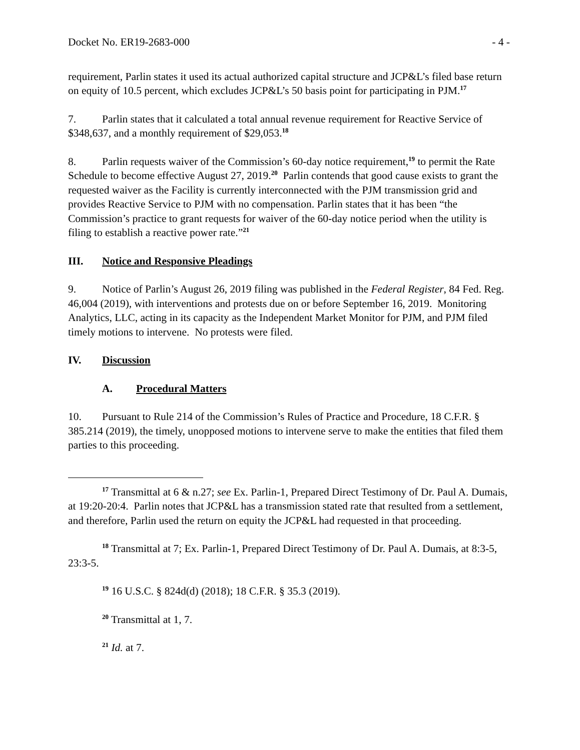Docket No. ER19-2683-000 - 4 -
requirement, Parlin states it used its actual authorized capital structure and JCP&L’s filed base return on equity of 10.5 percent, which excludes JCP&L’s 50 basis point for participating in PJM.<sup>17</sup>
7. Parlin states that it calculated a total annual revenue requirement for Reactive Service of $348,637, and a monthly requirement of $29,053.<sup>18</sup>
8. Parlin requests waiver of the Commission’s 60-day notice requirement,<sup>19</sup> to permit the Rate Schedule to become effective August 27, 2019.<sup>20</sup> Parlin contends that good cause exists to grant the requested waiver as the Facility is currently interconnected with the PJM transmission grid and provides Reactive Service to PJM with no compensation. Parlin states that it has been “the Commission’s practice to grant requests for waiver of the 60-day notice period when the utility is filing to establish a reactive power rate.”<sup>21</sup>
III. Notice and Responsive Pleadings
9. Notice of Parlin’s August 26, 2019 filing was published in the Federal Register, 84 Fed. Reg. 46,004 (2019), with interventions and protests due on or before September 16, 2019. Monitoring Analytics, LLC, acting in its capacity as the Independent Market Monitor for PJM, and PJM filed timely motions to intervene. No protests were filed.
IV. Discussion
A. Procedural Matters
10. Pursuant to Rule 214 of the Commission’s Rules of Practice and Procedure, 18 C.F.R. § 385.214 (2019), the timely, unopposed motions to intervene serve to make the entities that filed them parties to this proceeding.
<sup>17</sup> Transmittal at 6 & n.27; see Ex. Parlin-1, Prepared Direct Testimony of Dr. Paul A. Dumais, at 19:20-20:4. Parlin notes that JCP&L has a transmission stated rate that resulted from a settlement, and therefore, Parlin used the return on equity the JCP&L had requested in that proceeding.
<sup>18</sup> Transmittal at 7; Ex. Parlin-1, Prepared Direct Testimony of Dr. Paul A. Dumais, at 8:3-5, 23:3-5.
<sup>19</sup> 16 U.S.C. § 824d(d) (2018); 18 C.F.R. § 35.3 (2019).
<sup>20</sup> Transmittal at 1, 7.
<sup>21</sup> Id. at 7.